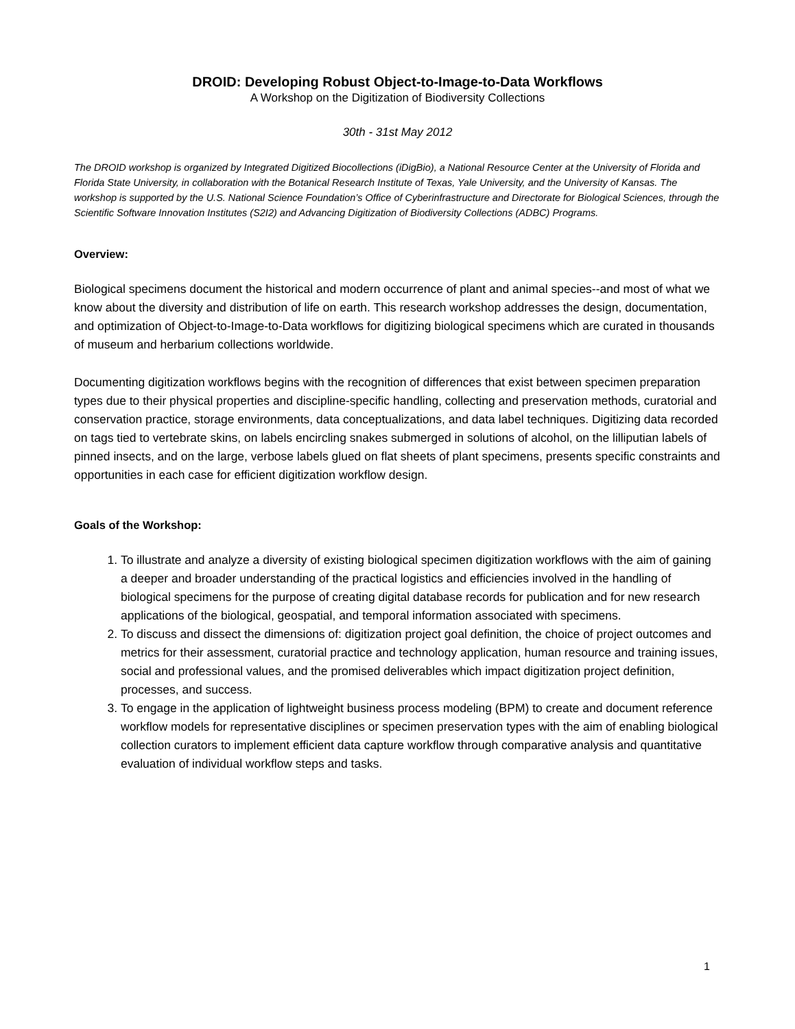DROID: Developing Robust Object-to-Image-to-Data Workflows
A Workshop on the Digitization of Biodiversity Collections
30th - 31st May 2012
The DROID workshop is organized by Integrated Digitized Biocollections (iDigBio), a National Resource Center at the University of Florida and Florida State University, in collaboration with the Botanical Research Institute of Texas, Yale University, and the University of Kansas. The workshop is supported by the U.S. National Science Foundation’s Office of Cyberinfrastructure and Directorate for Biological Sciences, through the Scientific Software Innovation Institutes (S2I2) and Advancing Digitization of Biodiversity Collections (ADBC) Programs.
Overview:
Biological specimens document the historical and modern occurrence of plant and animal species--and most of what we know about the diversity and distribution of life on earth. This research workshop addresses the design, documentation, and optimization of Object-to-Image-to-Data workflows for digitizing biological specimens which are curated in thousands of museum and herbarium collections worldwide.
Documenting digitization workflows begins with the recognition of differences that exist between specimen preparation types due to their physical properties and discipline-specific handling, collecting and preservation methods, curatorial and conservation practice, storage environments, data conceptualizations, and data label techniques. Digitizing data recorded on tags tied to vertebrate skins, on labels encircling snakes submerged in solutions of alcohol, on the lilliputian labels of pinned insects, and on the large, verbose labels glued on flat sheets of plant specimens, presents specific constraints and opportunities in each case for efficient digitization workflow design.
Goals of the Workshop:
1. To illustrate and analyze a diversity of existing biological specimen digitization workflows with the aim of gaining a deeper and broader understanding of the practical logistics and efficiencies involved in the handling of biological specimens for the purpose of creating digital database records for publication and for new research applications of the biological, geospatial, and temporal information associated with specimens.
2. To discuss and dissect the dimensions of: digitization project goal definition, the choice of project outcomes and metrics for their assessment, curatorial practice and technology application, human resource and training issues, social and professional values, and the promised deliverables which impact digitization project definition, processes, and success.
3. To engage in the application of lightweight business process modeling (BPM) to create and document reference workflow models for representative disciplines or specimen preservation types with the aim of enabling biological collection curators to implement efficient data capture workflow through comparative analysis and quantitative evaluation of individual workflow steps and tasks.
1